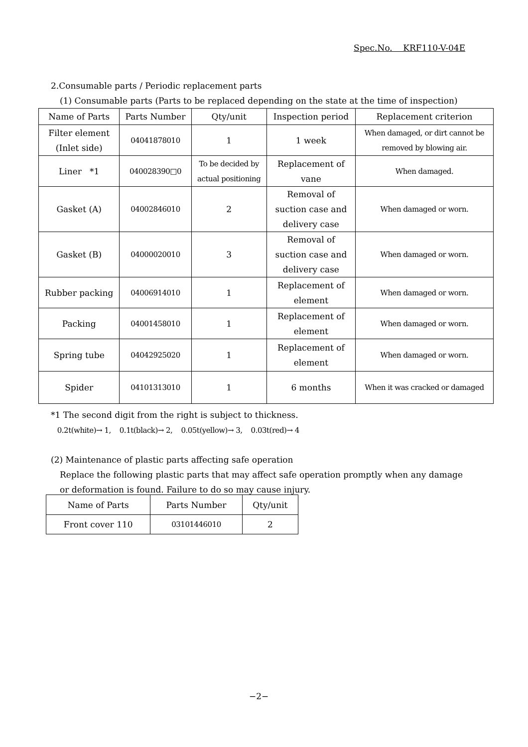Spec.No. KRF110-V-04E
2.Consumable parts / Periodic replacement parts
(1) Consumable parts (Parts to be replaced depending on the state at the time of inspection)
| Name of Parts | Parts Number | Qty/unit | Inspection period | Replacement criterion |
| Filter element (Inlet side) | 04041878010 | 1 | 1 week | When damaged, or dirt cannot be removed by blowing air. |
| Liner *1 | 040028390□0 | To be decided by actual positioning | Replacement of vane | When damaged. |
| Gasket (A) | 04002846010 | 2 | Removal of suction case and delivery case | When damaged or worn. |
| Gasket (B) | 04000020010 | 3 | Removal of suction case and delivery case | When damaged or worn. |
| Rubber packing | 04006914010 | 1 | Replacement of element | When damaged or worn. |
| Packing | 04001458010 | 1 | Replacement of element | When damaged or worn. |
| Spring tube | 04042925020 | 1 | Replacement of element | When damaged or worn. |
| Spider | 04101313010 | 1 | 6 months | When it was cracked or damaged |
*1 The second digit from the right is subject to thickness.
0.2t(white)→ 1, 0.1t(black)→ 2, 0.05t(yellow)→ 3, 0.03t(red)→ 4
(2) Maintenance of plastic parts affecting safe operation
Replace the following plastic parts that may affect safe operation promptly when any damage
or deformation is found. Failure to do so may cause injury.
| Name of Parts | Parts Number | Qty/unit |
| Front cover 110 | 03101446010 | 2 |
−2−